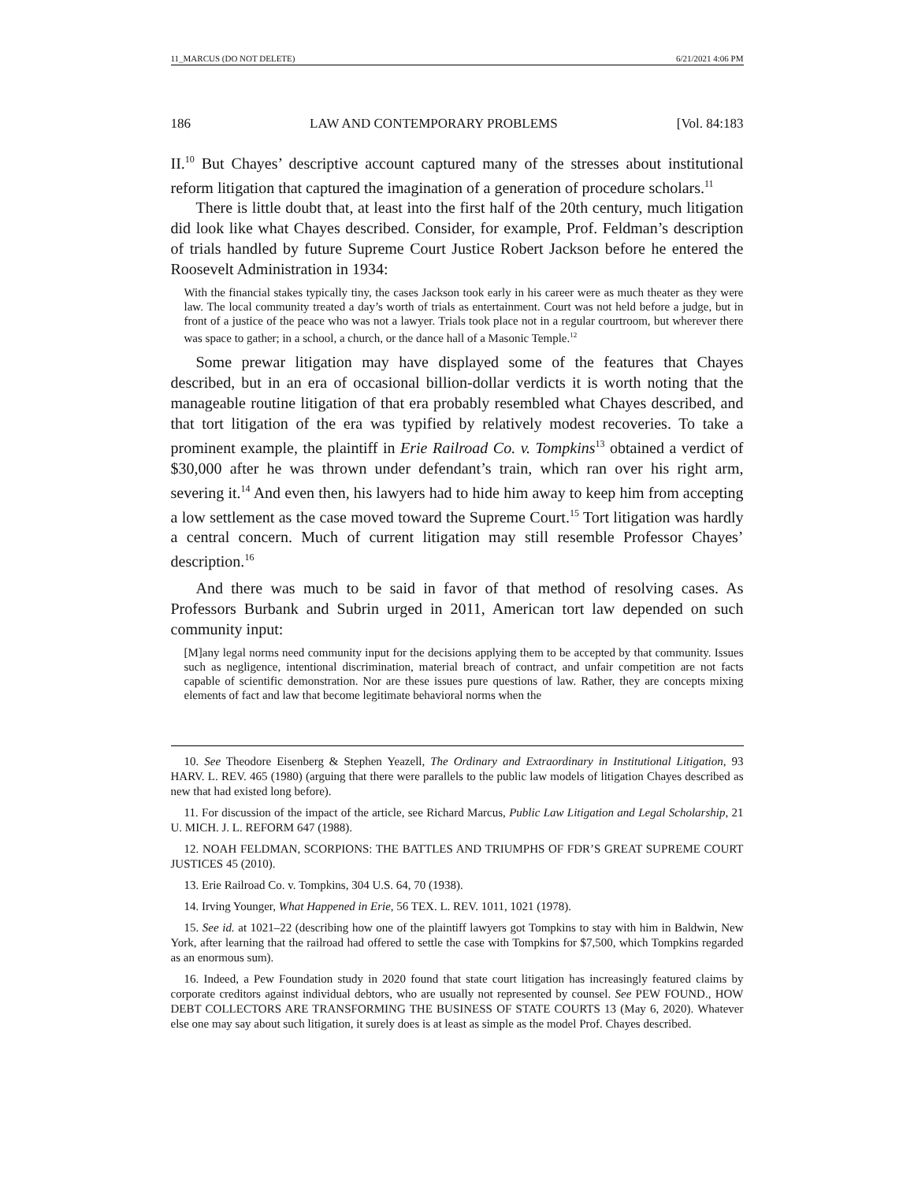11_MARCUS (DO NOT DELETE) 6/21/2021 4:06 PM
186 LAW AND CONTEMPORARY PROBLEMS [Vol. 84:183
II.<sup>10</sup> But Chayes’ descriptive account captured many of the stresses about institutional reform litigation that captured the imagination of a generation of procedure scholars.<sup>11</sup>
There is little doubt that, at least into the first half of the 20th century, much litigation did look like what Chayes described. Consider, for example, Prof. Feldman’s description of trials handled by future Supreme Court Justice Robert Jackson before he entered the Roosevelt Administration in 1934:
With the financial stakes typically tiny, the cases Jackson took early in his career were as much theater as they were law. The local community treated a day’s worth of trials as entertainment. Court was not held before a judge, but in front of a justice of the peace who was not a lawyer. Trials took place not in a regular courtroom, but wherever there was space to gather; in a school, a church, or the dance hall of a Masonic Temple.<sup>12</sup>
Some prewar litigation may have displayed some of the features that Chayes described, but in an era of occasional billion-dollar verdicts it is worth noting that the manageable routine litigation of that era probably resembled what Chayes described, and that tort litigation of the era was typified by relatively modest recoveries. To take a prominent example, the plaintiff in Erie Railroad Co. v. Tompkins<sup>13</sup> obtained a verdict of $30,000 after he was thrown under defendant’s train, which ran over his right arm, severing it.<sup>14</sup> And even then, his lawyers had to hide him away to keep him from accepting a low settlement as the case moved toward the Supreme Court.<sup>15</sup> Tort litigation was hardly a central concern. Much of current litigation may still resemble Professor Chayes’ description.<sup>16</sup>
And there was much to be said in favor of that method of resolving cases. As Professors Burbank and Subrin urged in 2011, American tort law depended on such community input:
[M]any legal norms need community input for the decisions applying them to be accepted by that community. Issues such as negligence, intentional discrimination, material breach of contract, and unfair competition are not facts capable of scientific demonstration. Nor are these issues pure questions of law. Rather, they are concepts mixing elements of fact and law that become legitimate behavioral norms when the
10. See Theodore Eisenberg & Stephen Yeazell, The Ordinary and Extraordinary in Institutional Litigation, 93 HARV. L. REV. 465 (1980) (arguing that there were parallels to the public law models of litigation Chayes described as new that had existed long before).
11. For discussion of the impact of the article, see Richard Marcus, Public Law Litigation and Legal Scholarship, 21 U. MICH. J. L. REFORM 647 (1988).
12. NOAH FELDMAN, SCORPIONS: THE BATTLES AND TRIUMPHS OF FDR’S GREAT SUPREME COURT JUSTICES 45 (2010).
13. Erie Railroad Co. v. Tompkins, 304 U.S. 64, 70 (1938).
14. Irving Younger, What Happened in Erie, 56 TEX. L. REV. 1011, 1021 (1978).
15. See id. at 1021–22 (describing how one of the plaintiff lawyers got Tompkins to stay with him in Baldwin, New York, after learning that the railroad had offered to settle the case with Tompkins for $7,500, which Tompkins regarded as an enormous sum).
16. Indeed, a Pew Foundation study in 2020 found that state court litigation has increasingly featured claims by corporate creditors against individual debtors, who are usually not represented by counsel. See PEW FOUND., HOW DEBT COLLECTORS ARE TRANSFORMING THE BUSINESS OF STATE COURTS 13 (May 6, 2020). Whatever else one may say about such litigation, it surely does is at least as simple as the model Prof. Chayes described.